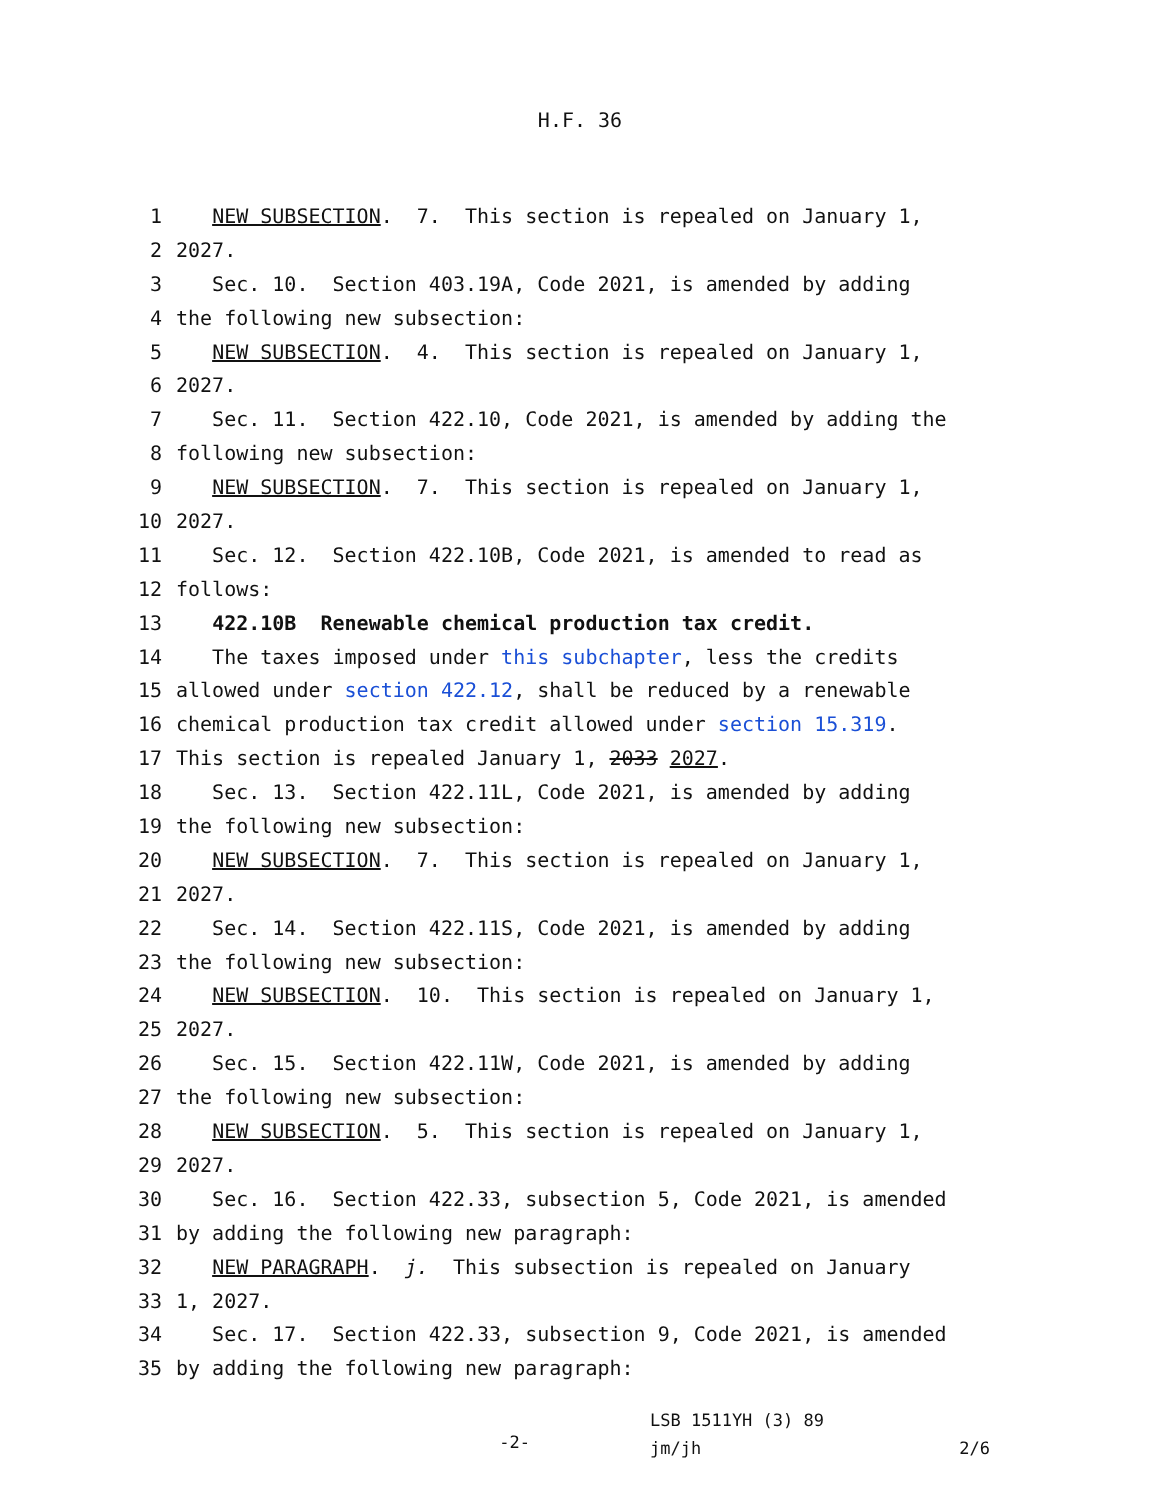H.F. 36
1 NEW SUBSECTION. 7. This section is repealed on January 1,
2 2027.
3 Sec. 10. Section 403.19A, Code 2021, is amended by adding
4 the following new subsection:
5 NEW SUBSECTION. 4. This section is repealed on January 1,
6 2027.
7 Sec. 11. Section 422.10, Code 2021, is amended by adding the
8 following new subsection:
9 NEW SUBSECTION. 7. This section is repealed on January 1,
10 2027.
11 Sec. 12. Section 422.10B, Code 2021, is amended to read as
12 follows:
13 422.10B Renewable chemical production tax credit.
14 The taxes imposed under this subchapter, less the credits
15 allowed under section 422.12, shall be reduced by a renewable
16 chemical production tax credit allowed under section 15.319.
17 This section is repealed January 1, 2033 2027.
18 Sec. 13. Section 422.11L, Code 2021, is amended by adding
19 the following new subsection:
20 NEW SUBSECTION. 7. This section is repealed on January 1,
21 2027.
22 Sec. 14. Section 422.11S, Code 2021, is amended by adding
23 the following new subsection:
24 NEW SUBSECTION. 10. This section is repealed on January 1,
25 2027.
26 Sec. 15. Section 422.11W, Code 2021, is amended by adding
27 the following new subsection:
28 NEW SUBSECTION. 5. This section is repealed on January 1,
29 2027.
30 Sec. 16. Section 422.33, subsection 5, Code 2021, is amended
31 by adding the following new paragraph:
32 NEW PARAGRAPH. j. This subsection is repealed on January
33 1, 2027.
34 Sec. 17. Section 422.33, subsection 9, Code 2021, is amended
35 by adding the following new paragraph:
-2-
LSB 1511YH (3) 89
jm/jh 2/6